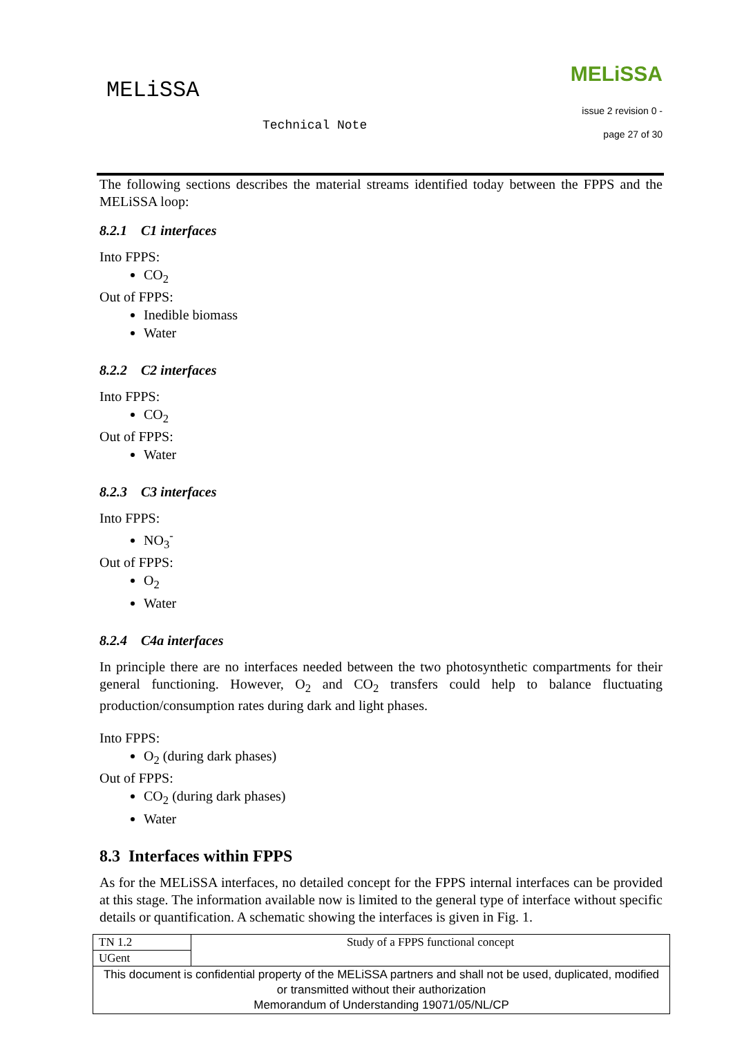MELiSSA
Technical Note
MELiSSA
issue 2 revision 0 -
page 27 of 30
The following sections describes the material streams identified today between the FPPS and the MELiSSA loop:
8.2.1 C1 interfaces
Into FPPS:
CO<sub>2</sub>
Out of FPPS:
Inedible biomass
Water
8.2.2 C2 interfaces
Into FPPS:
CO<sub>2</sub>
Out of FPPS:
Water
8.2.3 C3 interfaces
Into FPPS:
NO<sub>3</sub><sup>-</sup>
Out of FPPS:
O<sub>2</sub>
Water
8.2.4 C4a interfaces
In principle there are no interfaces needed between the two photosynthetic compartments for their general functioning. However, O<sub>2</sub> and CO<sub>2</sub> transfers could help to balance fluctuating production/consumption rates during dark and light phases.
Into FPPS:
O<sub>2</sub> (during dark phases)
Out of FPPS:
CO<sub>2</sub> (during dark phases)
Water
8.3 Interfaces within FPPS
As for the MELiSSA interfaces, no detailed concept for the FPPS internal interfaces can be provided at this stage. The information available now is limited to the general type of interface without specific details or quantification. A schematic showing the interfaces is given in Fig. 1.
| TN 1.2 | Study of a FPPS functional concept |
| UGent | |
| This document is confidential property of the MELiSSA partners and shall not be used, duplicated, modified or transmitted without their authorization Memorandum of Understanding 19071/05/NL/CP | |